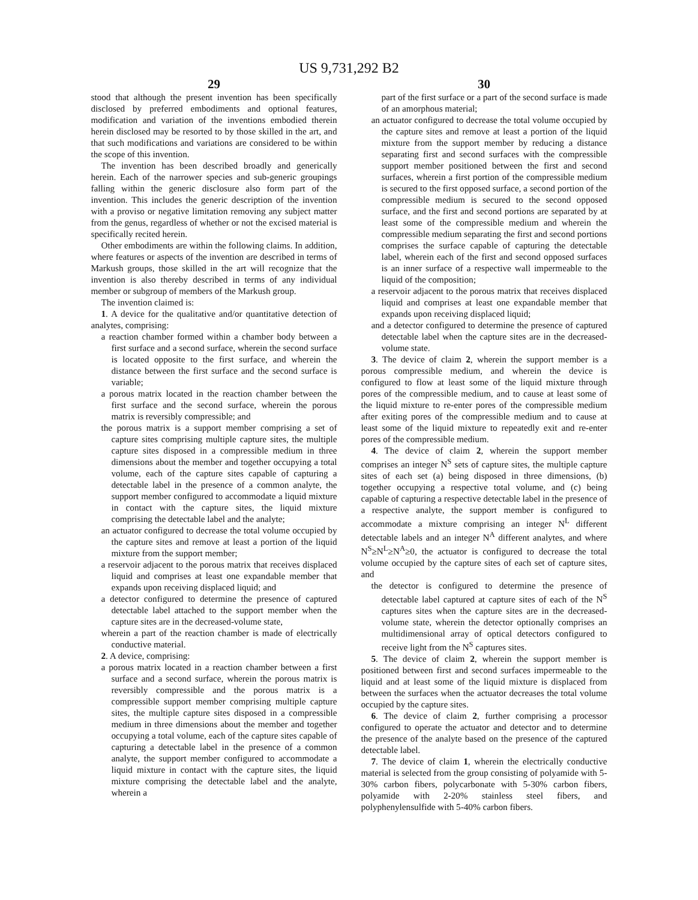US 9,731,292 B2
29
stood that although the present invention has been specifically disclosed by preferred embodiments and optional features, modification and variation of the inventions embodied therein herein disclosed may be resorted to by those skilled in the art, and that such modifications and variations are considered to be within the scope of this invention.
The invention has been described broadly and generically herein. Each of the narrower species and sub-generic groupings falling within the generic disclosure also form part of the invention. This includes the generic description of the invention with a proviso or negative limitation removing any subject matter from the genus, regardless of whether or not the excised material is specifically recited herein.
Other embodiments are within the following claims. In addition, where features or aspects of the invention are described in terms of Markush groups, those skilled in the art will recognize that the invention is also thereby described in terms of any individual member or subgroup of members of the Markush group.
The invention claimed is:
1. A device for the qualitative and/or quantitative detection of analytes, comprising:
a reaction chamber formed within a chamber body between a first surface and a second surface, wherein the second surface is located opposite to the first surface, and wherein the distance between the first surface and the second surface is variable;
a porous matrix located in the reaction chamber between the first surface and the second surface, wherein the porous matrix is reversibly compressible; and
the porous matrix is a support member comprising a set of capture sites comprising multiple capture sites, the multiple capture sites disposed in a compressible medium in three dimensions about the member and together occupying a total volume, each of the capture sites capable of capturing a detectable label in the presence of a common analyte, the support member configured to accommodate a liquid mixture in contact with the capture sites, the liquid mixture comprising the detectable label and the analyte;
an actuator configured to decrease the total volume occupied by the capture sites and remove at least a portion of the liquid mixture from the support member;
a reservoir adjacent to the porous matrix that receives displaced liquid and comprises at least one expandable member that expands upon receiving displaced liquid; and
a detector configured to determine the presence of captured detectable label attached to the support member when the capture sites are in the decreased-volume state,
wherein a part of the reaction chamber is made of electrically conductive material.
2. A device, comprising:
a porous matrix located in a reaction chamber between a first surface and a second surface, wherein the porous matrix is reversibly compressible and the porous matrix is a compressible support member comprising multiple capture sites, the multiple capture sites disposed in a compressible medium in three dimensions about the member and together occupying a total volume, each of the capture sites capable of capturing a detectable label in the presence of a common analyte, the support member configured to accommodate a liquid mixture in contact with the capture sites, the liquid mixture comprising the detectable label and the analyte, wherein a
30
part of the first surface or a part of the second surface is made of an amorphous material;
an actuator configured to decrease the total volume occupied by the capture sites and remove at least a portion of the liquid mixture from the support member by reducing a distance separating first and second surfaces with the compressible support member positioned between the first and second surfaces, wherein a first portion of the compressible medium is secured to the first opposed surface, a second portion of the compressible medium is secured to the second opposed surface, and the first and second portions are separated by at least some of the compressible medium and wherein the compressible medium separating the first and second portions comprises the surface capable of capturing the detectable label, wherein each of the first and second opposed surfaces is an inner surface of a respective wall impermeable to the liquid of the composition;
a reservoir adjacent to the porous matrix that receives displaced liquid and comprises at least one expandable member that expands upon receiving displaced liquid;
and a detector configured to determine the presence of captured detectable label when the capture sites are in the decreased-volume state.
3. The device of claim 2, wherein the support member is a porous compressible medium, and wherein the device is configured to flow at least some of the liquid mixture through pores of the compressible medium, and to cause at least some of the liquid mixture to re-enter pores of the compressible medium after exiting pores of the compressible medium and to cause at least some of the liquid mixture to repeatedly exit and re-enter pores of the compressible medium.
4. The device of claim 2, wherein the support member comprises an integer N<sup>S</sup> sets of capture sites, the multiple capture sites of each set (a) being disposed in three dimensions, (b) together occupying a respective total volume, and (c) being capable of capturing a respective detectable label in the presence of a respective analyte, the support member is configured to accommodate a mixture comprising an integer N<sup>L</sup> different detectable labels and an integer N<sup>A</sup> different analytes, and where N<sup>S</sup>≥N<sup>L</sup>≥N<sup>A</sup>≥0, the actuator is configured to decrease the total volume occupied by the capture sites of each set of capture sites, and
the detector is configured to determine the presence of detectable label captured at capture sites of each of the N<sup>S</sup> captures sites when the capture sites are in the decreased-volume state, wherein the detector optionally comprises an multidimensional array of optical detectors configured to receive light from the N<sup>S</sup> captures sites.
5. The device of claim 2, wherein the support member is positioned between first and second surfaces impermeable to the liquid and at least some of the liquid mixture is displaced from between the surfaces when the actuator decreases the total volume occupied by the capture sites.
6. The device of claim 2, further comprising a processor configured to operate the actuator and detector and to determine the presence of the analyte based on the presence of the captured detectable label.
7. The device of claim 1, wherein the electrically conductive material is selected from the group consisting of polyamide with 5-30% carbon fibers, polycarbonate with 5-30% carbon fibers, polyamide with 2-20% stainless steel fibers, and polyphenylensulfide with 5-40% carbon fibers.